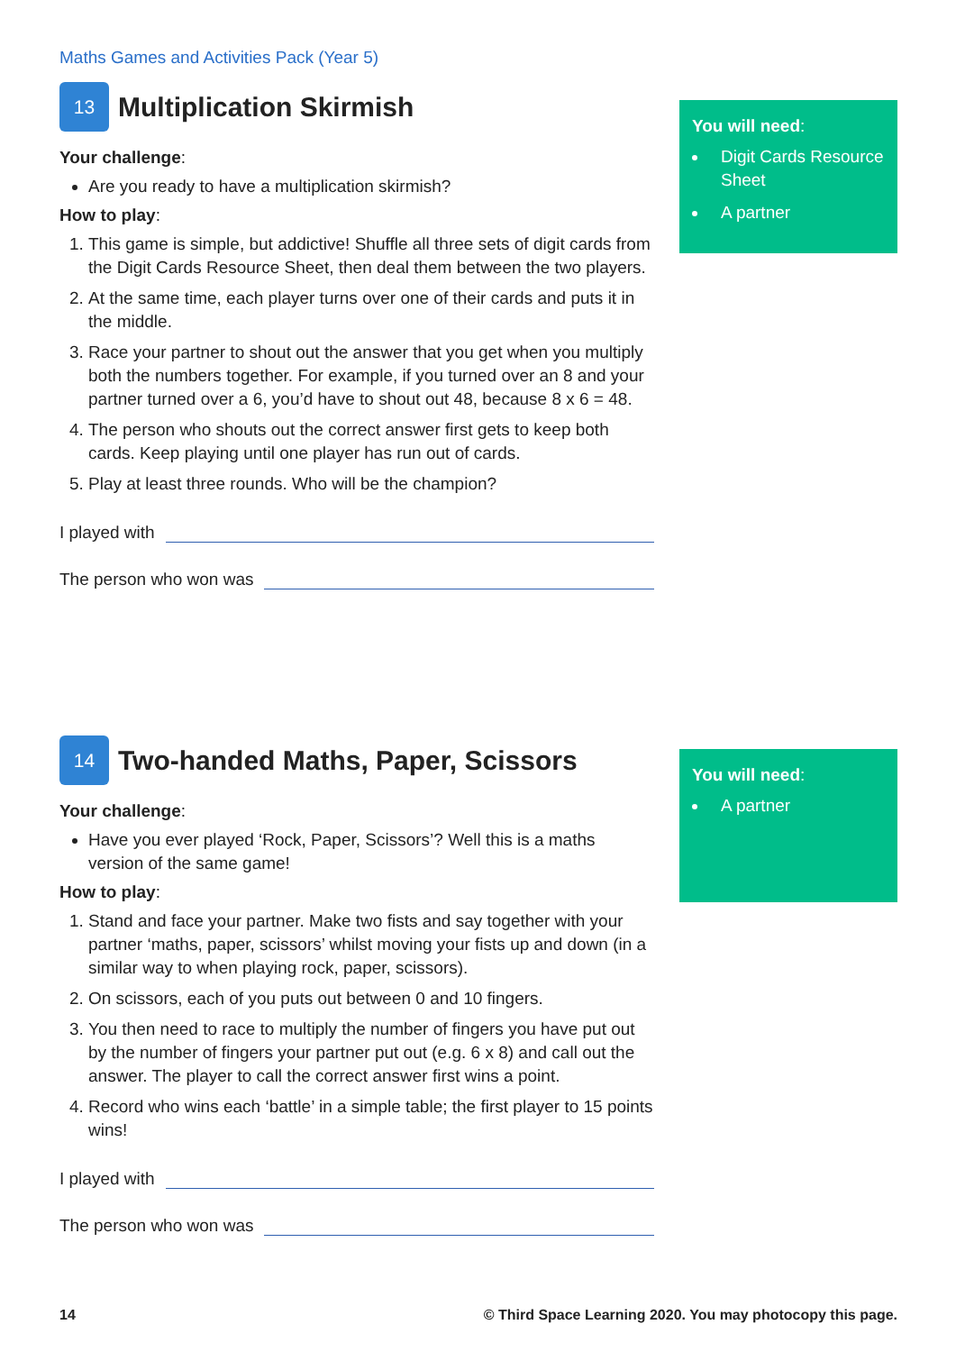Maths Games and Activities Pack (Year 5)
You will need:
Digit Cards Resource Sheet
A partner
13 Multiplication Skirmish
Your challenge:
Are you ready to have a multiplication skirmish?
How to play:
1. This game is simple, but addictive! Shuffle all three sets of digit cards from the Digit Cards Resource Sheet, then deal them between the two players.
2. At the same time, each player turns over one of their cards and puts it in the middle.
3. Race your partner to shout out the answer that you get when you multiply both the numbers together. For example, if you turned over an 8 and your partner turned over a 6, you’d have to shout out 48, because 8 x 6 = 48.
4. The person who shouts out the correct answer first gets to keep both cards. Keep playing until one player has run out of cards.
5. Play at least three rounds. Who will be the champion?
I played with
The person who won was
You will need:
A partner
14 Two-handed Maths, Paper, Scissors
Your challenge:
Have you ever played ‘Rock, Paper, Scissors’? Well this is a maths version of the same game!
How to play:
1. Stand and face your partner. Make two fists and say together with your partner ‘maths, paper, scissors’ whilst moving your fists up and down (in a similar way to when playing rock, paper, scissors).
2. On scissors, each of you puts out between 0 and 10 fingers.
3. You then need to race to multiply the number of fingers you have put out by the number of fingers your partner put out (e.g. 6 x 8) and call out the answer. The player to call the correct answer first wins a point.
4. Record who wins each ‘battle’ in a simple table; the first player to 15 points wins!
I played with
The person who won was
14 © Third Space Learning 2020. You may photocopy this page.